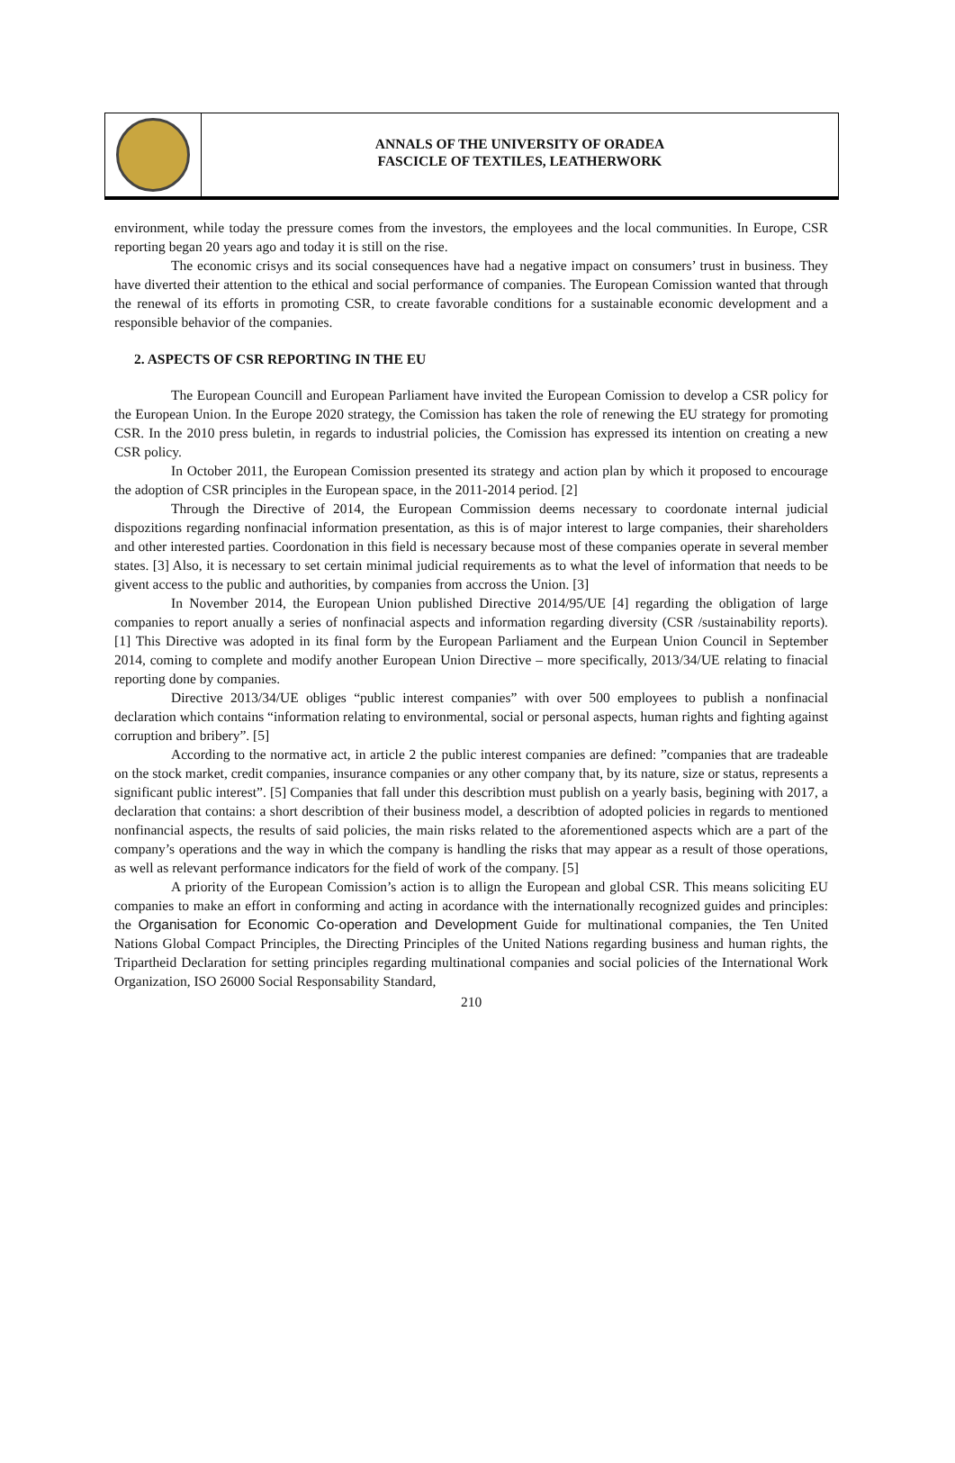ANNALS OF THE UNIVERSITY OF ORADEA
FASCICLE OF TEXTILES, LEATHERWORK
environment, while today the pressure comes from the investors, the employees and the local communities. In Europe, CSR reporting began 20 years ago and today it is still on the rise.
The economic crisys and its social consequences have had a negative impact on consumers’ trust in business. They have diverted their attention to the ethical and social performance of companies. The European Comission wanted that through the renewal of its efforts in promoting CSR, to create favorable conditions for a sustainable economic development and a responsible behavior of the companies.
2. ASPECTS OF CSR REPORTING IN THE EU
The European Councill and European Parliament have invited the European Comission to develop a CSR policy for the European Union. In the Europe 2020 strategy, the Comission has taken the role of renewing the EU strategy for promoting CSR. In the 2010 press buletin, in regards to industrial policies, the Comission has expressed its intention on creating a new CSR policy.
In October 2011, the European Comission presented its strategy and action plan by which it proposed to encourage the adoption of CSR principles in the European space, in the 2011-2014 period. [2]
Through the Directive of 2014, the European Commission deems necessary to coordonate internal judicial dispozitions regarding nonfinacial information presentation, as this is of major interest to large companies, their shareholders and other interested parties. Coordonation in this field is necessary because most of these companies operate in several member states. [3] Also, it is necessary to set certain minimal judicial requirements as to what the level of information that needs to be givent access to the public and authorities, by companies from accross the Union. [3]
In November 2014, the European Union published Directive 2014/95/UE [4] regarding the obligation of large companies to report anually a series of nonfinacial aspects and information regarding diversity (CSR /sustainability reports). [1] This Directive was adopted in its final form by the European Parliament and the Eurpean Union Council in September 2014, coming to complete and modify another European Union Directive – more specifically, 2013/34/UE relating to finacial reporting done by companies.
Directive 2013/34/UE obliges “public interest companies” with over 500 employees to publish a nonfinacial declaration which contains “information relating to environmental, social or personal aspects, human rights and fighting against corruption and bribery”. [5]
According to the normative act, in article 2 the public interest companies are defined: ”companies that are tradeable on the stock market, credit companies, insurance companies or any other company that, by its nature, size or status, represents a significant public interest”. [5] Companies that fall under this describtion must publish on a yearly basis, begining with 2017, a declaration that contains: a short describtion of their business model, a describtion of adopted policies in regards to mentioned nonfinancial aspects, the results of said policies, the main risks related to the aforementioned aspects which are a part of the company’s operations and the way in which the company is handling the risks that may appear as a result of those operations, as well as relevant performance indicators for the field of work of the company. [5]
A priority of the European Comission’s action is to allign the European and global CSR. This means soliciting EU companies to make an effort in conforming and acting in acordance with the internationally recognized guides and principles: the Organisation for Economic Co-operation and Development Guide for multinational companies, the Ten United Nations Global Compact Principles, the Directing Principles of the United Nations regarding business and human rights, the Tripartheid Declaration for setting principles regarding multinational companies and social policies of the International Work Organization, ISO 26000 Social Responsability Standard,
210